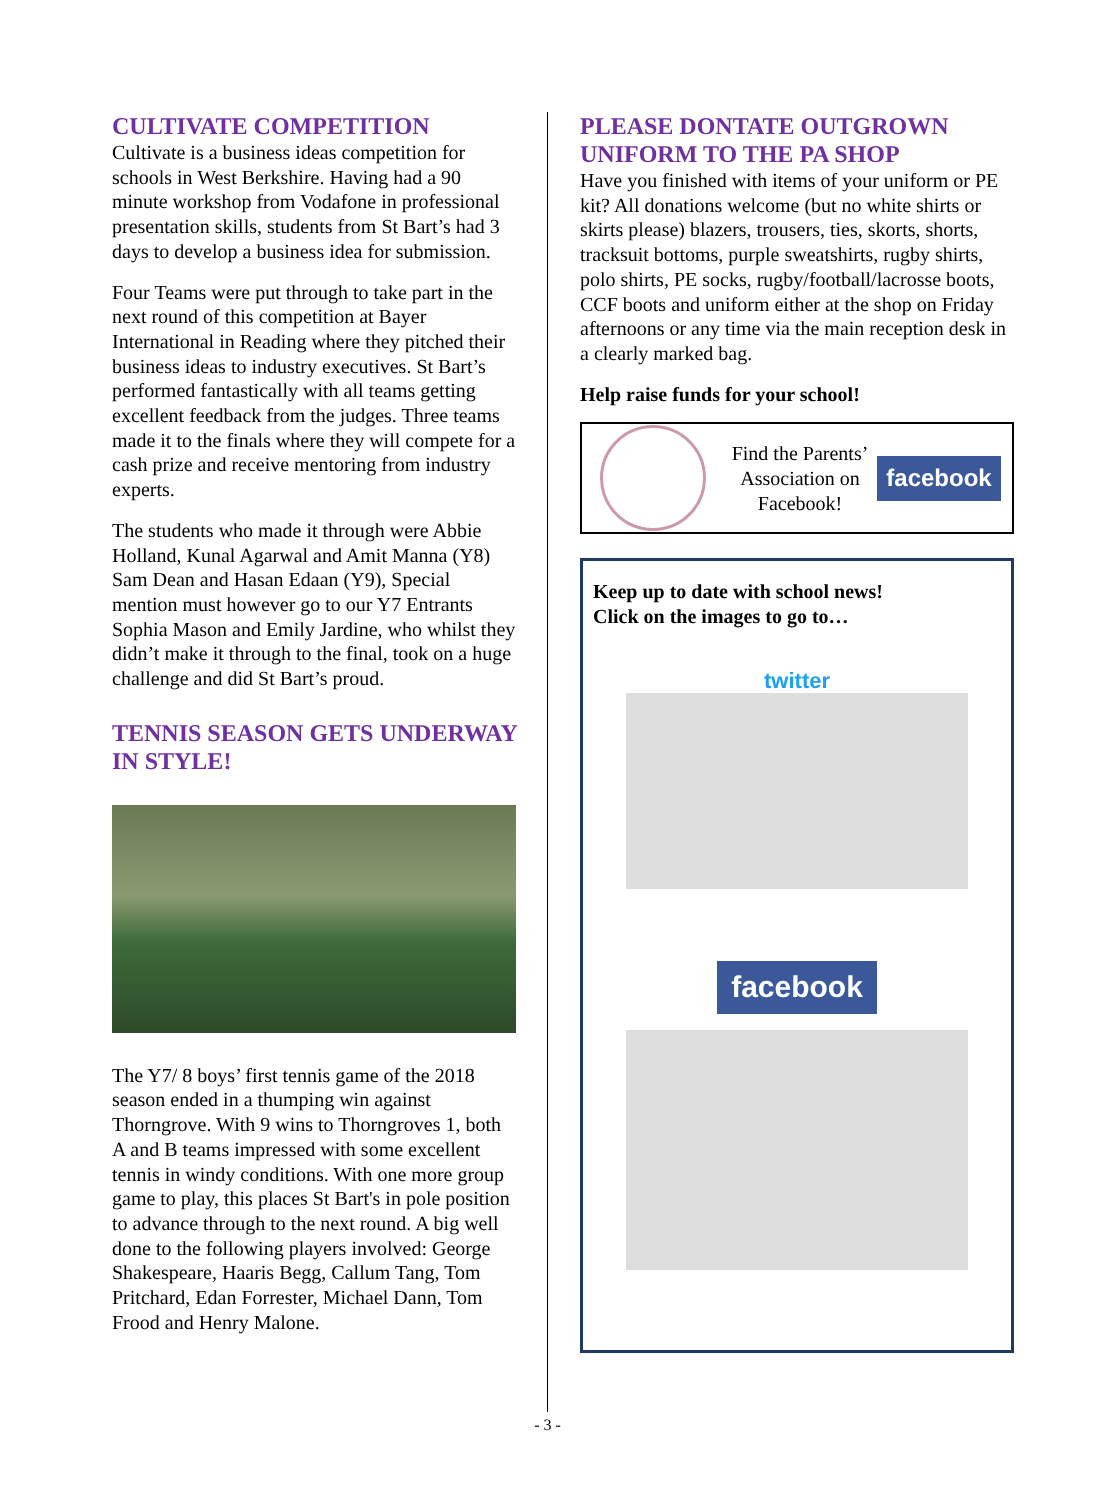CULTIVATE COMPETITION
Cultivate is a business ideas competition for schools in West Berkshire. Having had a 90 minute workshop from Vodafone in professional presentation skills, students from St Bart’s had 3 days to develop a business idea for submission.
Four Teams were put through to take part in the next round of this competition at Bayer International in Reading where they pitched their business ideas to industry executives. St Bart’s performed fantastically with all teams getting excellent feedback from the judges. Three teams made it to the finals where they will compete for a cash prize and receive mentoring from industry experts.
The students who made it through were Abbie Holland, Kunal Agarwal and Amit Manna (Y8) Sam Dean and Hasan Edaan (Y9), Special mention must however go to our Y7 Entrants Sophia Mason and Emily Jardine, who whilst they didn’t make it through to the final, took on a huge challenge and did St Bart’s proud.
TENNIS SEASON GETS UNDERWAY IN STYLE!
The Y7/ 8 boys’ first tennis game of the 2018 season ended in a thumping win against Thorngrove. With 9 wins to Thorngroves 1, both A and B teams impressed with some excellent tennis in windy conditions. With one more group game to play, this places St Bart's in pole position to advance through to the next round. A big well done to the following players involved: George Shakespeare, Haaris Begg, Callum Tang, Tom Pritchard, Edan Forrester, Michael Dann, Tom Frood and Henry Malone.
PLEASE DONTATE OUTGROWN UNIFORM TO THE PA SHOP
Have you finished with items of your uniform or PE kit? All donations welcome (but no white shirts or skirts please) blazers, trousers, ties, skorts, shorts, tracksuit bottoms, purple sweatshirts, rugby shirts, polo shirts, PE socks, rugby/football/lacrosse boots, CCF boots and uniform either at the shop on Friday afternoons or any time via the main reception desk in a clearly marked bag.
Help raise funds for your school!
| | Find the Parents’ Association on Facebook! | facebook |
Keep up to date with school news!
Click on the images to go to…
twitter
facebook
- 3 -